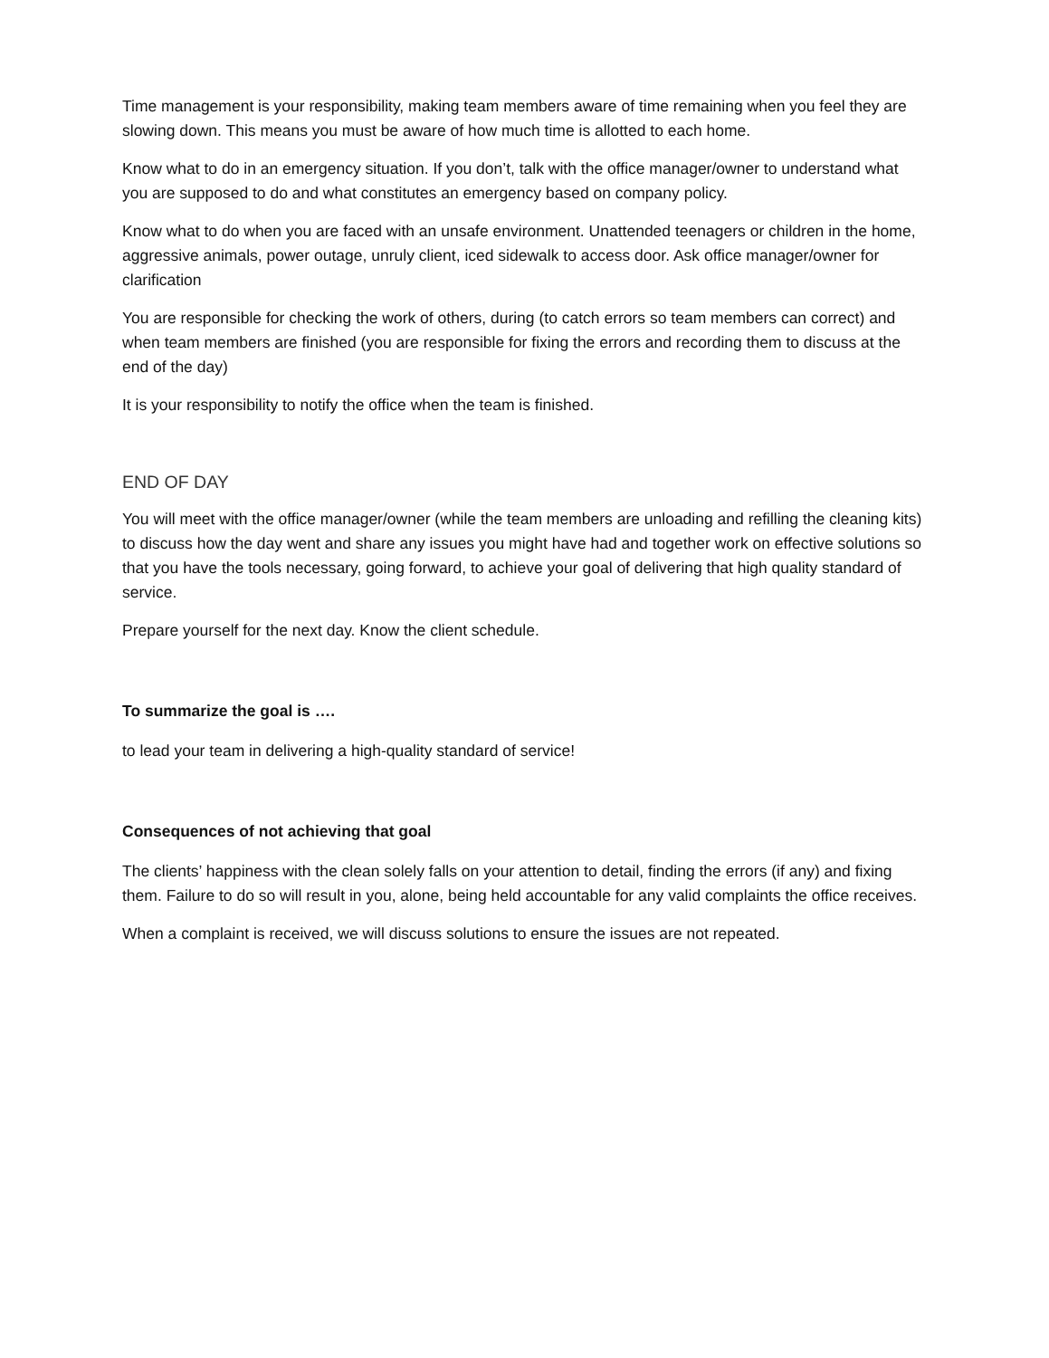Time management is your responsibility, making team members aware of time remaining when you feel they are slowing down. This means you must be aware of how much time is allotted to each home.
Know what to do in an emergency situation. If you don’t, talk with the office manager/owner to understand what you are supposed to do and what constitutes an emergency based on company policy.
Know what to do when you are faced with an unsafe environment. Unattended teenagers or children in the home, aggressive animals, power outage, unruly client, iced sidewalk to access door. Ask office manager/owner for clarification
You are responsible for checking the work of others, during (to catch errors so team members can correct) and when team members are finished (you are responsible for fixing the errors and recording them to discuss at the end of the day)
It is your responsibility to notify the office when the team is finished.
END OF DAY
You will meet with the office manager/owner (while the team members are unloading and refilling the cleaning kits) to discuss how the day went and share any issues you might have had and together work on effective solutions so that you have the tools necessary, going forward, to achieve your goal of delivering that high quality standard of service.
Prepare yourself for the next day. Know the client schedule.
To summarize the goal is ….
to lead your team in delivering a high-quality standard of service!
Consequences of not achieving that goal
The clients’ happiness with the clean solely falls on your attention to detail, finding the errors (if any) and fixing them. Failure to do so will result in you, alone, being held accountable for any valid complaints the office receives.
When a complaint is received, we will discuss solutions to ensure the issues are not repeated.